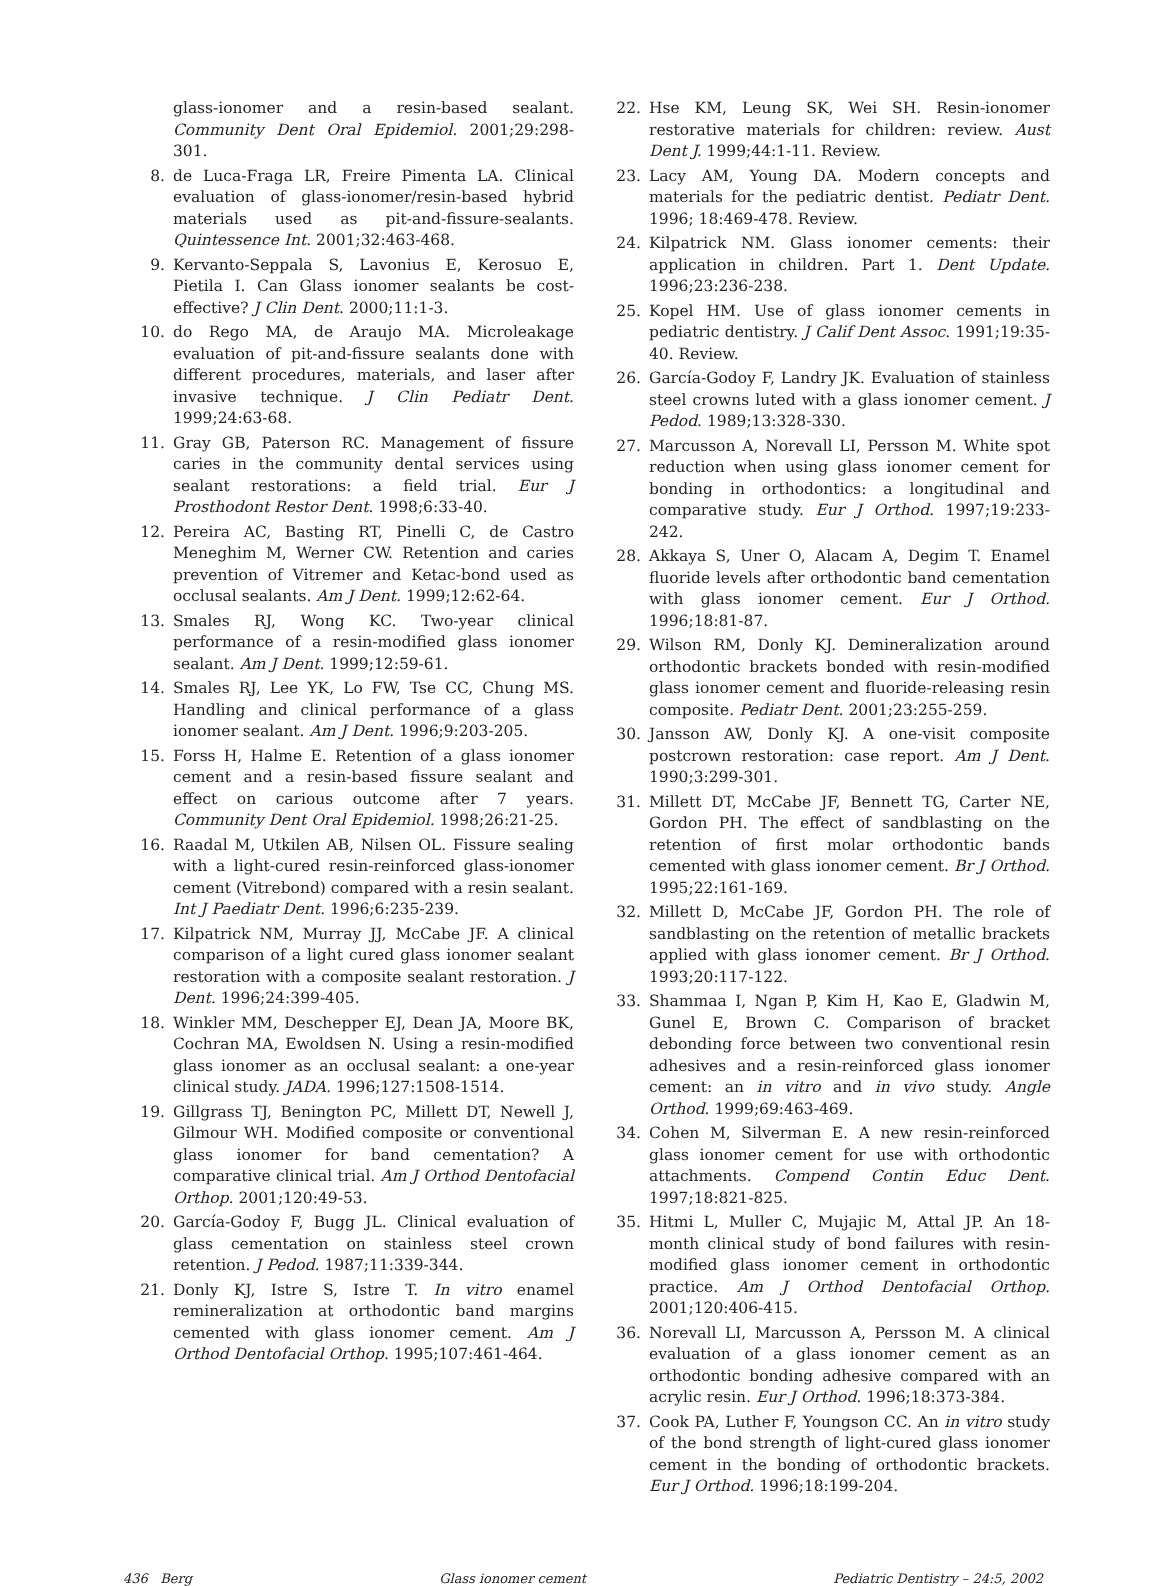glass-ionomer and a resin-based sealant. Community Dent Oral Epidemiol. 2001;29:298-301.
8. de Luca-Fraga LR, Freire Pimenta LA. Clinical evaluation of glass-ionomer/resin-based hybrid materials used as pit-and-fissure-sealants. Quintessence Int. 2001;32:463-468.
9. Kervanto-Seppala S, Lavonius E, Kerosuo E, Pietila I. Can Glass ionomer sealants be cost-effective? J Clin Dent. 2000;11:1-3.
10. do Rego MA, de Araujo MA. Microleakage evaluation of pit-and-fissure sealants done with different procedures, materials, and laser after invasive technique. J Clin Pediatr Dent. 1999;24:63-68.
11. Gray GB, Paterson RC. Management of fissure caries in the community dental services using sealant restorations: a field trial. Eur J Prosthodont Restor Dent. 1998;6:33-40.
12. Pereira AC, Basting RT, Pinelli C, de Castro Meneghim M, Werner CW. Retention and caries prevention of Vitremer and Ketac-bond used as occlusal sealants. Am J Dent. 1999;12:62-64.
13. Smales RJ, Wong KC. Two-year clinical performance of a resin-modified glass ionomer sealant. Am J Dent. 1999;12:59-61.
14. Smales RJ, Lee YK, Lo FW, Tse CC, Chung MS. Handling and clinical performance of a glass ionomer sealant. Am J Dent. 1996;9:203-205.
15. Forss H, Halme E. Retention of a glass ionomer cement and a resin-based fissure sealant and effect on carious outcome after 7 years. Community Dent Oral Epidemiol. 1998;26:21-25.
16. Raadal M, Utkilen AB, Nilsen OL. Fissure sealing with a light-cured resin-reinforced glass-ionomer cement (Vitrebond) compared with a resin sealant. Int J Paediatr Dent. 1996;6:235-239.
17. Kilpatrick NM, Murray JJ, McCabe JF. A clinical comparison of a light cured glass ionomer sealant restoration with a composite sealant restoration. J Dent. 1996;24:399-405.
18. Winkler MM, Deschepper EJ, Dean JA, Moore BK, Cochran MA, Ewoldsen N. Using a resin-modified glass ionomer as an occlusal sealant: a one-year clinical study. JADA. 1996;127:1508-1514.
19. Gillgrass TJ, Benington PC, Millett DT, Newell J, Gilmour WH. Modified composite or conventional glass ionomer for band cementation? A comparative clinical trial. Am J Orthod Dentofacial Orthop. 2001;120:49-53.
20. García-Godoy F, Bugg JL. Clinical evaluation of glass cementation on stainless steel crown retention. J Pedod. 1987;11:339-344.
21. Donly KJ, Istre S, Istre T. In vitro enamel remineralization at orthodontic band margins cemented with glass ionomer cement. Am J Orthod Dentofacial Orthop. 1995;107:461-464.
22. Hse KM, Leung SK, Wei SH. Resin-ionomer restorative materials for children: review. Aust Dent J. 1999;44:1-11. Review.
23. Lacy AM, Young DA. Modern concepts and materials for the pediatric dentist. Pediatr Dent. 1996; 18:469-478. Review.
24. Kilpatrick NM. Glass ionomer cements: their application in children. Part 1. Dent Update. 1996;23:236-238.
25. Kopel HM. Use of glass ionomer cements in pediatric dentistry. J Calif Dent Assoc. 1991;19:35-40. Review.
26. García-Godoy F, Landry JK. Evaluation of stainless steel crowns luted with a glass ionomer cement. J Pedod. 1989;13:328-330.
27. Marcusson A, Norevall LI, Persson M. White spot reduction when using glass ionomer cement for bonding in orthodontics: a longitudinal and comparative study. Eur J Orthod. 1997;19:233-242.
28. Akkaya S, Uner O, Alacam A, Degim T. Enamel fluoride levels after orthodontic band cementation with glass ionomer cement. Eur J Orthod. 1996;18:81-87.
29. Wilson RM, Donly KJ. Demineralization around orthodontic brackets bonded with resin-modified glass ionomer cement and fluoride-releasing resin composite. Pediatr Dent. 2001;23:255-259.
30. Jansson AW, Donly KJ. A one-visit composite postcrown restoration: case report. Am J Dent. 1990;3:299-301.
31. Millett DT, McCabe JF, Bennett TG, Carter NE, Gordon PH. The effect of sandblasting on the retention of first molar orthodontic bands cemented with glass ionomer cement. Br J Orthod. 1995;22:161-169.
32. Millett D, McCabe JF, Gordon PH. The role of sandblasting on the retention of metallic brackets applied with glass ionomer cement. Br J Orthod. 1993;20:117-122.
33. Shammaa I, Ngan P, Kim H, Kao E, Gladwin M, Gunel E, Brown C. Comparison of bracket debonding force between two conventional resin adhesives and a resin-reinforced glass ionomer cement: an in vitro and in vivo study. Angle Orthod. 1999;69:463-469.
34. Cohen M, Silverman E. A new resin-reinforced glass ionomer cement for use with orthodontic attachments. Compend Contin Educ Dent. 1997;18:821-825.
35. Hitmi L, Muller C, Mujajic M, Attal JP. An 18-month clinical study of bond failures with resin-modified glass ionomer cement in orthodontic practice. Am J Orthod Dentofacial Orthop. 2001;120:406-415.
36. Norevall LI, Marcusson A, Persson M. A clinical evaluation of a glass ionomer cement as an orthodontic bonding adhesive compared with an acrylic resin. Eur J Orthod. 1996;18:373-384.
37. Cook PA, Luther F, Youngson CC. An in vitro study of the bond strength of light-cured glass ionomer cement in the bonding of orthodontic brackets. Eur J Orthod. 1996;18:199-204.
436 Berg Glass ionomer cement Pediatric Dentistry – 24:5, 2002